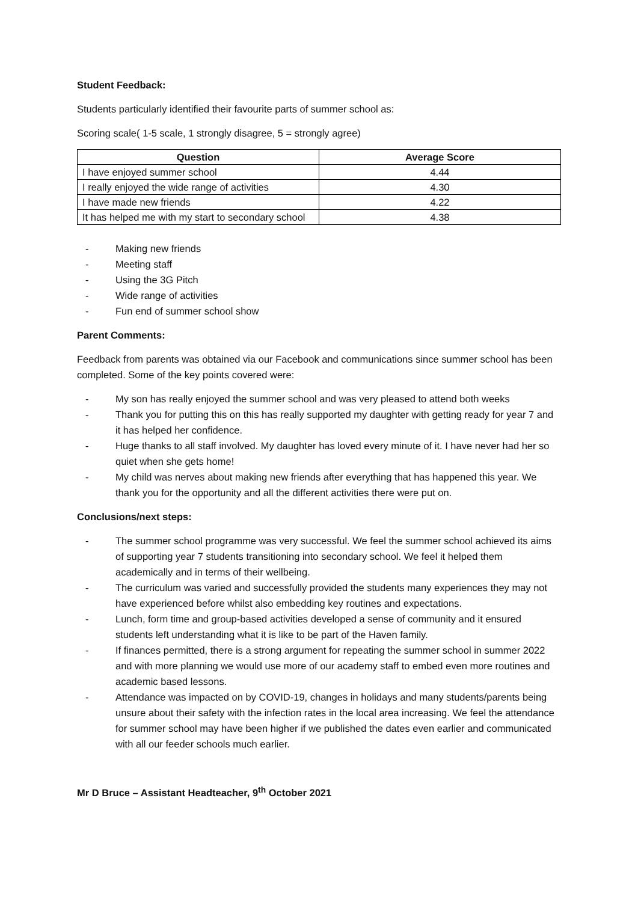Student Feedback:
Students particularly identified their favourite parts of summer school as:
Scoring scale( 1-5 scale, 1 strongly disagree, 5 = strongly agree)
| Question | Average Score |
| --- | --- |
| I have enjoyed summer school | 4.44 |
| I really enjoyed the wide range of activities | 4.30 |
| I have made new friends | 4.22 |
| It has helped me with my start to secondary school | 4.38 |
- Making new friends
- Meeting staff
- Using the 3G Pitch
- Wide range of activities
- Fun end of summer school show
Parent Comments:
Feedback from parents was obtained via our Facebook and communications since summer school has been completed. Some of the key points covered were:
- My son has really enjoyed the summer school and was very pleased to attend both weeks
- Thank you for putting this on this has really supported my daughter with getting ready for year 7 and it has helped her confidence.
- Huge thanks to all staff involved. My daughter has loved every minute of it. I have never had her so quiet when she gets home!
- My child was nerves about making new friends after everything that has happened this year. We thank you for the opportunity and all the different activities there were put on.
Conclusions/next steps:
- The summer school programme was very successful. We feel the summer school achieved its aims of supporting year 7 students transitioning into secondary school. We feel it helped them academically and in terms of their wellbeing.
- The curriculum was varied and successfully provided the students many experiences they may not have experienced before whilst also embedding key routines and expectations.
- Lunch, form time and group-based activities developed a sense of community and it ensured students left understanding what it is like to be part of the Haven family.
- If finances permitted, there is a strong argument for repeating the summer school in summer 2022 and with more planning we would use more of our academy staff to embed even more routines and academic based lessons.
- Attendance was impacted on by COVID-19, changes in holidays and many students/parents being unsure about their safety with the infection rates in the local area increasing. We feel the attendance for summer school may have been higher if we published the dates even earlier and communicated with all our feeder schools much earlier.
Mr D Bruce – Assistant Headteacher, 9<sup>th</sup> October 2021